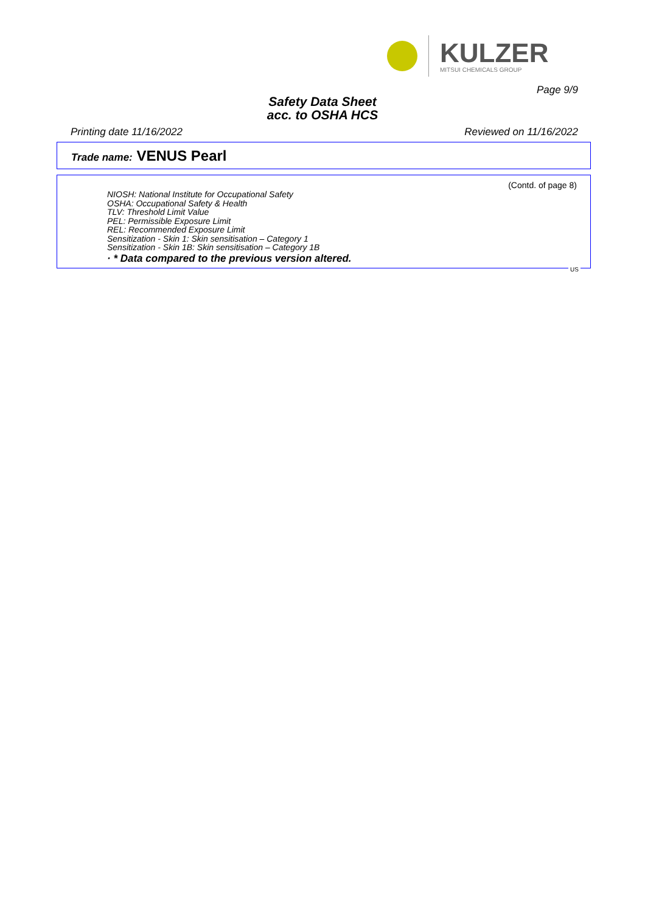KULZER
MITSUI CHEMICALS GROUP
Page 9/9
Safety Data Sheet
acc. to OSHA HCS
Printing date 11/16/2022 Reviewed on 11/16/2022
Trade name: VENUS Pearl
(Contd. of page 8)
NIOSH: National Institute for Occupational Safety
OSHA: Occupational Safety & Health
TLV: Threshold Limit Value
PEL: Permissible Exposure Limit
REL: Recommended Exposure Limit
Sensitization - Skin 1: Skin sensitisation – Category 1
Sensitization - Skin 1B: Skin sensitisation – Category 1B
· * Data compared to the previous version altered.
US